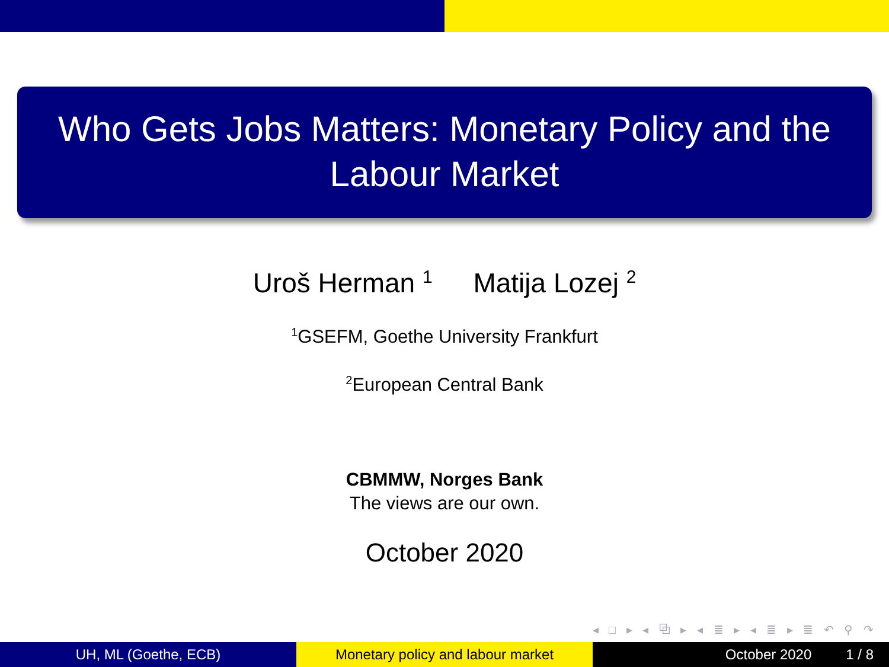Who Gets Jobs Matters: Monetary Policy and the Labour Market
Uroš Herman <sup>1</sup> Matija Lozej <sup>2</sup>
<sup>1</sup> GSEFM, Goethe University Frankfurt
<sup>2</sup> European Central Bank
CBMMW, Norges Bank
The views are our own.
October 2020
◂ □ ▸ ◂ ⧉ ▸ ◂ ≣ ▸ ◂ ≣ ▸ ≣ ↶ ⚲ ↷
UH, ML (Goethe, ECB) Monetary policy and labour market October 2020 1 / 8